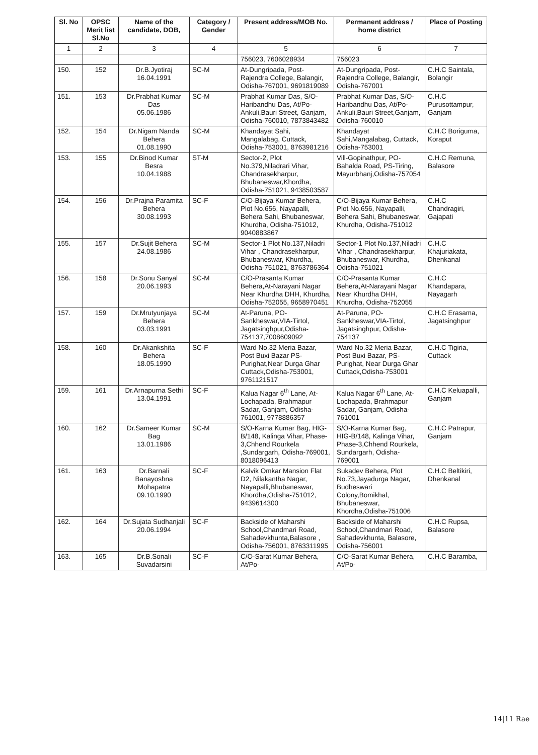| Sl. No | OPSC Merit list Sl.No | Name of the candidate, DOB, | Category / Gender | Present address/MOB No. | Permanent address / home district | Place of Posting |
| --- | --- | --- | --- | --- | --- | --- |
| 1 | 2 | 3 | 4 | 5 | 6 | 7 |
| | | | | 756023, 7606028934 | 756023 | |
| 150. | 152 | Dr.B.Jyotiraj 16.04.1991 | SC-M | At-Dungripada, Post-Rajendra College, Balangir, Odisha-767001, 9691819089 | At-Dungripada, Post-Rajendra College, Balangir, Odisha-767001 | C.H.C Saintala, Bolangir |
| 151. | 153 | Dr.Prabhat Kumar Das 05.06.1986 | SC-M | Prabhat Kumar Das, S/O-Haribandhu Das, At/Po-Ankuli,Bauri Street, Ganjam, Odisha-760010, 7873843482 | Prabhat Kumar Das, S/O-Haribandhu Das, At/Po-Ankuli,Bauri Street,Ganjam, Odisha-760010 | C.H.C Purusottampur, Ganjam |
| 152. | 154 | Dr.Nigam Nanda Behera 01.08.1990 | SC-M | Khandayat Sahi, Mangalabag, Cuttack, Odisha-753001, 8763981216 | Khandayat Sahi,Mangalabag, Cuttack, Odisha-753001 | C.H.C Boriguma, Koraput |
| 153. | 155 | Dr.Binod Kumar Besra 10.04.1988 | ST-M | Sector-2, Plot No.379,Niladrari Vihar, Chandrasekharpur, Bhubaneswar,Khordha, Odisha-751021, 9438503587 | Vill-Gopinathpur, PO-Bahalda Road, PS-Tiring, Mayurbhanj,Odisha-757054 | C.H.C Remuna, Balasore |
| 154. | 156 | Dr.Prajna Paramita Behera 30.08.1993 | SC-F | C/O-Bijaya Kumar Behera, Plot No.656, Nayapalli, Behera Sahi, Bhubaneswar, Khurdha, Odisha-751012, 9040883867 | C/O-Bijaya Kumar Behera, Plot No.656, Nayapalli, Behera Sahi, Bhubaneswar, Khurdha, Odisha-751012 | C.H.C Chandragiri, Gajapati |
| 155. | 157 | Dr.Sujit Behera 24.08.1986 | SC-M | Sector-1 Plot No.137,Niladri Vihar , Chandrasekharpur, Bhubaneswar, Khurdha, Odisha-751021, 8763786364 | Sector-1 Plot No.137,Niladri Vihar , Chandrasekharpur, Bhubaneswar, Khurdha, Odisha-751021 | C.H.C Khajuriakata, Dhenkanal |
| 156. | 158 | Dr.Sonu Sanyal 20.06.1993 | SC-M | C/O-Prasanta Kumar Behera,At-Narayani Nagar Near Khurdha DHH, Khurdha, Odisha-752055, 9658970451 | C/O-Prasanta Kumar Behera,At-Narayani Nagar Near Khurdha DHH, Khurdha, Odisha-752055 | C.H.C Khandapara, Nayagarh |
| 157. | 159 | Dr.Mrutyunjaya Behera 03.03.1991 | SC-M | At-Paruna, PO-Sankheswar,VIA-Tirtol, Jagatsinghpur,Odisha-754137,7008609092 | At-Paruna, PO-Sankheswar,VIA-Tirtol, Jagatsinghpur, Odisha-754137 | C.H.C Erasama, Jagatsinghpur |
| 158. | 160 | Dr.Akankshita Behera 18.05.1990 | SC-F | Ward No.32 Meria Bazar, Post Buxi Bazar PS-Purighat,Near Durga Ghar Cuttack,Odisha-753001, 9761121517 | Ward No.32 Meria Bazar, Post Buxi Bazar, PS-Purighat, Near Durga Ghar Cuttack,Odisha-753001 | C.H.C Tigiria, Cuttack |
| 159. | 161 | Dr.Arnapurna Sethi 13.04.1991 | SC-F | Kalua Nagar 6<sup>th</sup> Lane, At-Lochapada, Brahmapur Sadar, Ganjam, Odisha-761001, 9778886357 | Kalua Nagar 6<sup>th</sup> Lane, At-Lochapada, Brahmapur Sadar, Ganjam, Odisha-761001 | C.H.C Keluapalli, Ganjam |
| 160. | 162 | Dr.Sameer Kumar Bag 13.01.1986 | SC-M | S/O-Karna Kumar Bag, HIG-B/148, Kalinga Vihar, Phase-3,Chhend Rourkela ,Sundargarh, Odisha-769001, 8018096413 | S/O-Karna Kumar Bag, HIG-B/148, Kalinga Vihar, Phase-3,Chhend Rourkela, Sundargarh, Odisha-769001 | C.H.C Patrapur, Ganjam |
| 161. | 163 | Dr.Barnali Banayoshna Mohapatra 09.10.1990 | SC-F | Kalvik Omkar Mansion Flat D2, Nilakantha Nagar, Nayapalli,Bhubaneswar, Khordha,Odisha-751012, 9439614300 | Sukadev Behera, Plot No.73,Jayadurga Nagar, Budheswari Colony,Bomikhal, Bhubaneswar, Khordha,Odisha-751006 | C.H.C Beltikiri, Dhenkanal |
| 162. | 164 | Dr.Sujata Sudhanjali 20.06.1994 | SC-F | Backside of Maharshi School,Chandmari Road, Sahadevkhunta,Balasore , Odisha-756001, 8763311995 | Backside of Maharshi School,Chandmari Road, Sahadevkhunta, Balasore, Odisha-756001 | C.H.C Rupsa, Balasore |
| 163. | 165 | Dr.B.Sonali Suvadarsini | SC-F | C/O-Sarat Kumar Behera, At/Po- | C/O-Sarat Kumar Behera, At/Po- | C.H.C Baramba, |
14|11 Rae